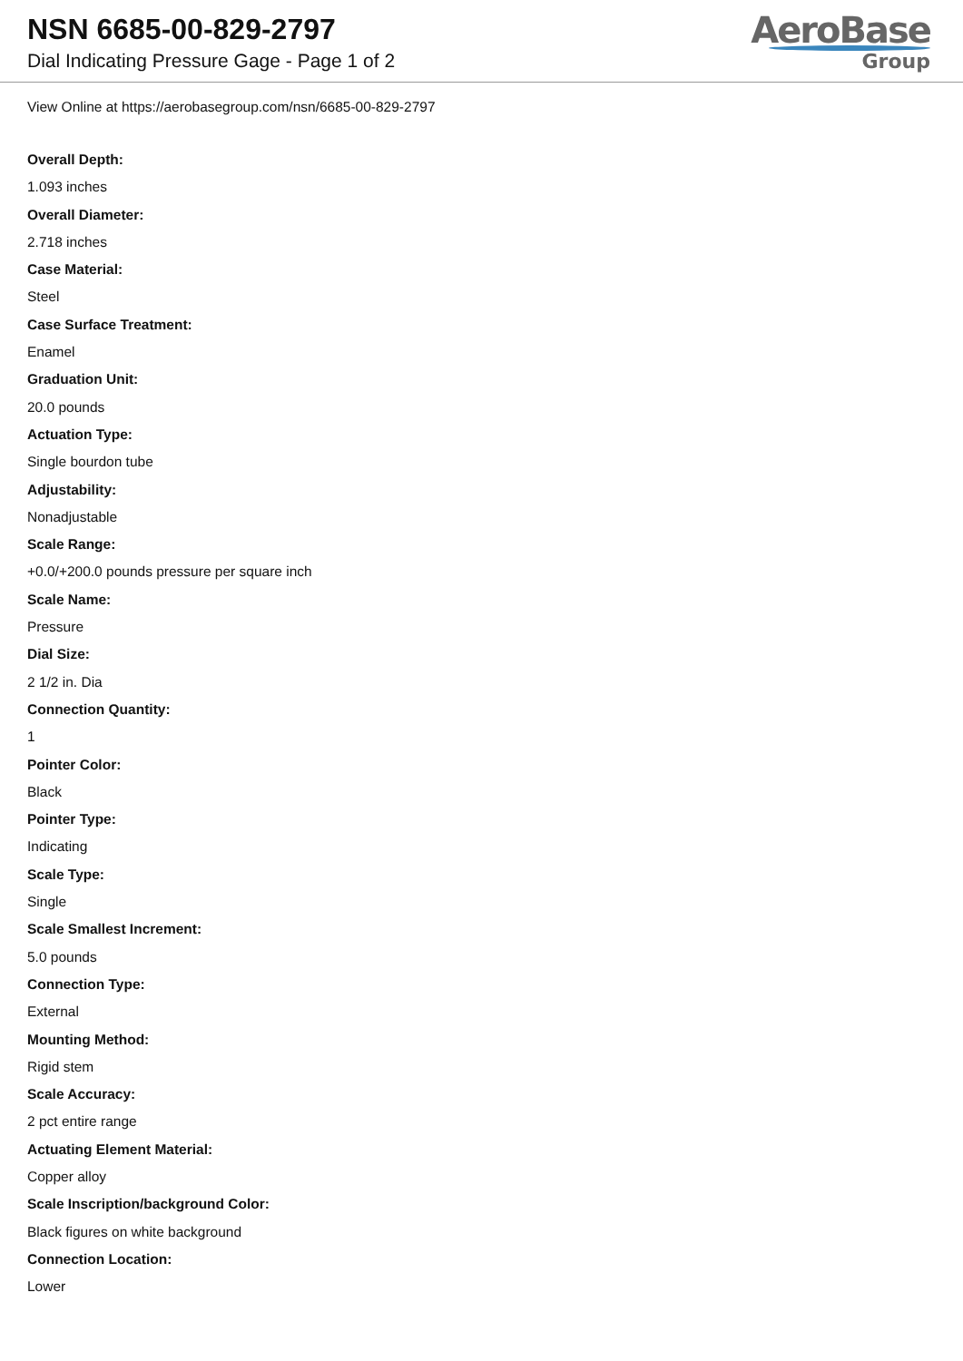NSN 6685-00-829-2797
Dial Indicating Pressure Gage - Page 1 of 2
AeroBase
Group
View Online at https://aerobasegroup.com/nsn/6685-00-829-2797
Overall Depth:
1.093 inches
Overall Diameter:
2.718 inches
Case Material:
Steel
Case Surface Treatment:
Enamel
Graduation Unit:
20.0 pounds
Actuation Type:
Single bourdon tube
Adjustability:
Nonadjustable
Scale Range:
+0.0/+200.0 pounds pressure per square inch
Scale Name:
Pressure
Dial Size:
2 1/2 in. Dia
Connection Quantity:
1
Pointer Color:
Black
Pointer Type:
Indicating
Scale Type:
Single
Scale Smallest Increment:
5.0 pounds
Connection Type:
External
Mounting Method:
Rigid stem
Scale Accuracy:
2 pct entire range
Actuating Element Material:
Copper alloy
Scale Inscription/background Color:
Black figures on white background
Connection Location:
Lower